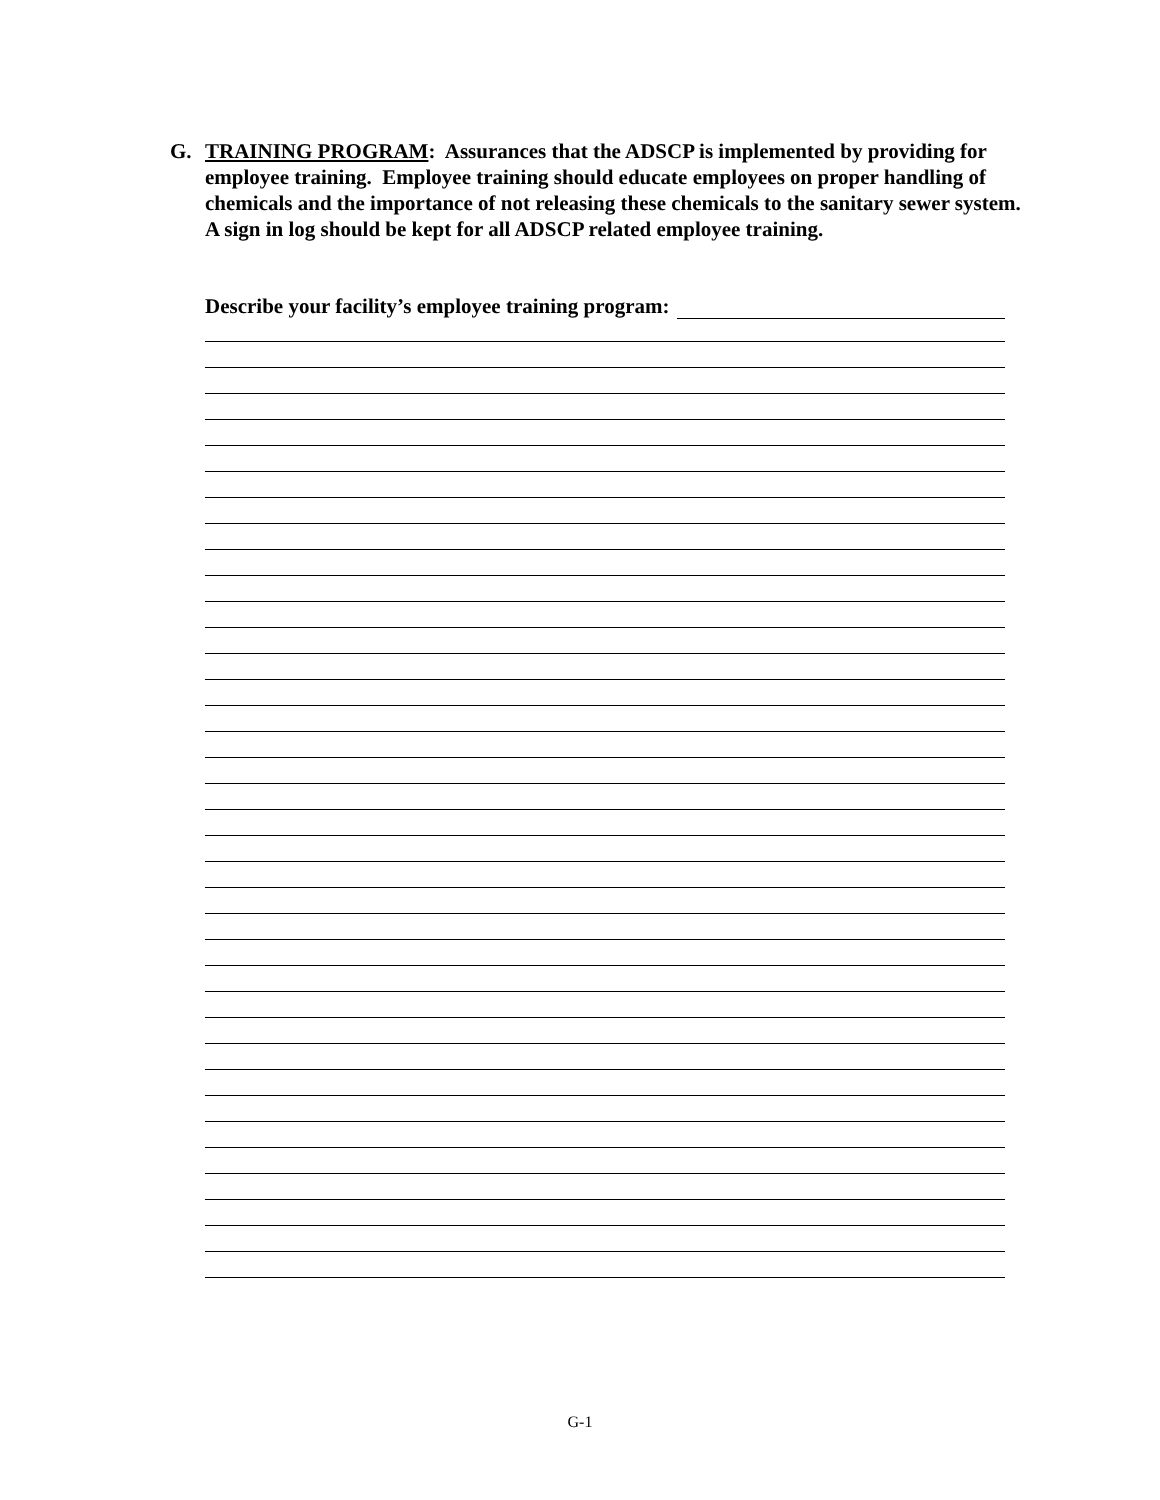G. TRAINING PROGRAM: Assurances that the ADSCP is implemented by providing for employee training. Employee training should educate employees on proper handling of chemicals and the importance of not releasing these chemicals to the sanitary sewer system. A sign in log should be kept for all ADSCP related employee training.
Describe your facility’s employee training program:
G-1